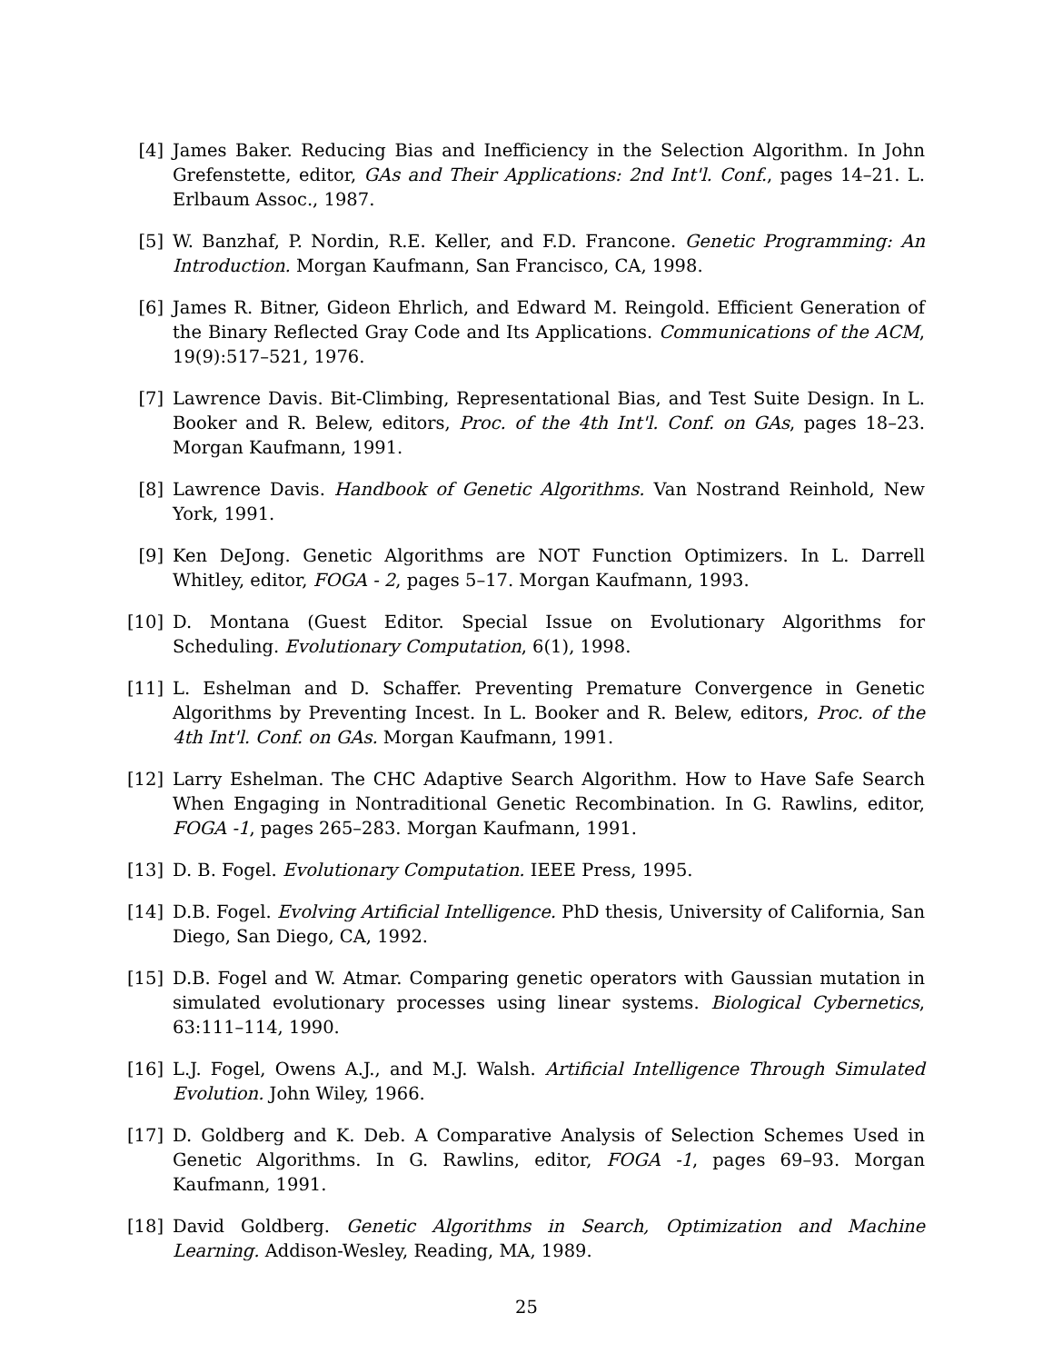[4] James Baker. Reducing Bias and Inefficiency in the Selection Algorithm. In John Grefenstette, editor, GAs and Their Applications: 2nd Int'l. Conf., pages 14–21. L. Erlbaum Assoc., 1987.
[5] W. Banzhaf, P. Nordin, R.E. Keller, and F.D. Francone. Genetic Programming: An Introduction. Morgan Kaufmann, San Francisco, CA, 1998.
[6] James R. Bitner, Gideon Ehrlich, and Edward M. Reingold. Efficient Generation of the Binary Reflected Gray Code and Its Applications. Communications of the ACM, 19(9):517–521, 1976.
[7] Lawrence Davis. Bit-Climbing, Representational Bias, and Test Suite Design. In L. Booker and R. Belew, editors, Proc. of the 4th Int'l. Conf. on GAs, pages 18–23. Morgan Kaufmann, 1991.
[8] Lawrence Davis. Handbook of Genetic Algorithms. Van Nostrand Reinhold, New York, 1991.
[9] Ken DeJong. Genetic Algorithms are NOT Function Optimizers. In L. Darrell Whitley, editor, FOGA - 2, pages 5–17. Morgan Kaufmann, 1993.
[10] D. Montana (Guest Editor. Special Issue on Evolutionary Algorithms for Scheduling. Evolutionary Computation, 6(1), 1998.
[11] L. Eshelman and D. Schaffer. Preventing Premature Convergence in Genetic Algorithms by Preventing Incest. In L. Booker and R. Belew, editors, Proc. of the 4th Int'l. Conf. on GAs. Morgan Kaufmann, 1991.
[12] Larry Eshelman. The CHC Adaptive Search Algorithm. How to Have Safe Search When Engaging in Nontraditional Genetic Recombination. In G. Rawlins, editor, FOGA -1, pages 265–283. Morgan Kaufmann, 1991.
[13] D. B. Fogel. Evolutionary Computation. IEEE Press, 1995.
[14] D.B. Fogel. Evolving Artificial Intelligence. PhD thesis, University of California, San Diego, San Diego, CA, 1992.
[15] D.B. Fogel and W. Atmar. Comparing genetic operators with Gaussian mutation in simulated evolutionary processes using linear systems. Biological Cybernetics, 63:111–114, 1990.
[16] L.J. Fogel, Owens A.J., and M.J. Walsh. Artificial Intelligence Through Simulated Evolution. John Wiley, 1966.
[17] D. Goldberg and K. Deb. A Comparative Analysis of Selection Schemes Used in Genetic Algorithms. In G. Rawlins, editor, FOGA -1, pages 69–93. Morgan Kaufmann, 1991.
[18] David Goldberg. Genetic Algorithms in Search, Optimization and Machine Learning. Addison-Wesley, Reading, MA, 1989.
25